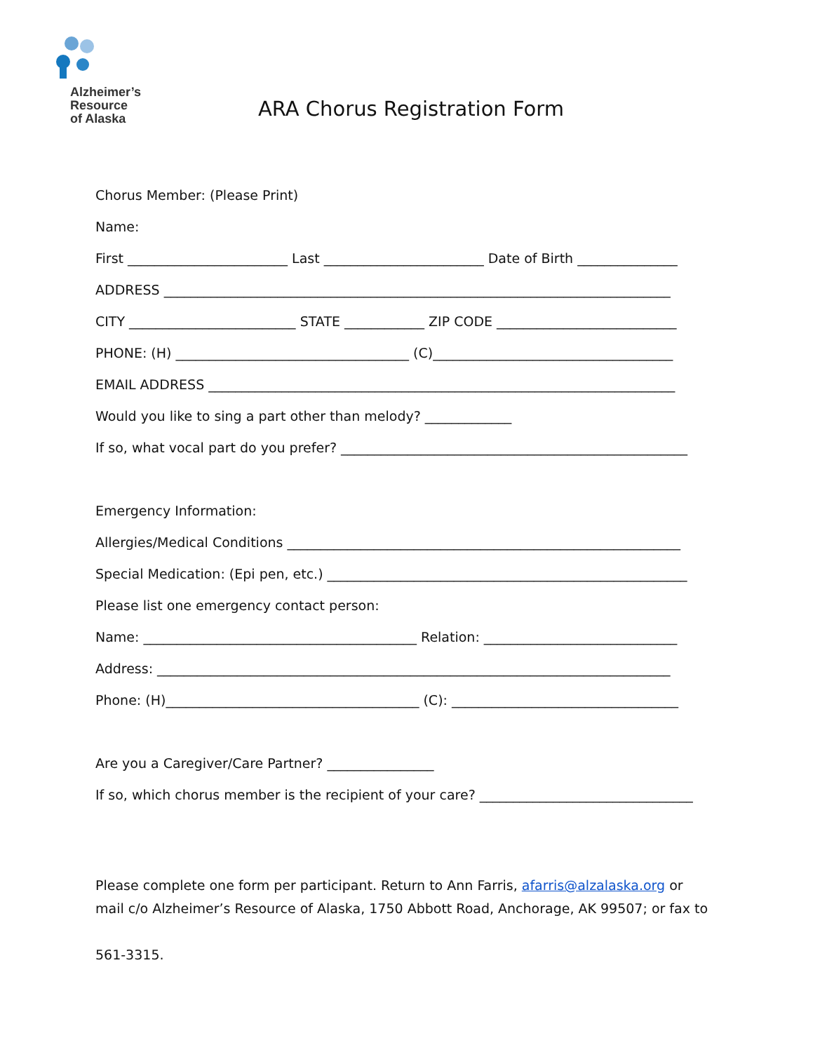Alzheimer’s
Resource
of Alaska
ARA Chorus Registration Form
Chorus Member: (Please Print)
Name:
First ________________________ Last ________________________ Date of Birth _______________
ADDRESS ____________________________________________________________________________
CITY _________________________ STATE ____________ ZIP CODE ___________________________
PHONE: (H) ___________________________________ (C)____________________________________
EMAIL ADDRESS ______________________________________________________________________
Would you like to sing a part other than melody? _____________
If so, what vocal part do you prefer? ____________________________________________________
Emergency Information:
Allergies/Medical Conditions ___________________________________________________________
Special Medication: (Epi pen, etc.) ______________________________________________________
Please list one emergency contact person:
Name: _________________________________________ Relation: _____________________________
Address: _____________________________________________________________________________
Phone: (H)______________________________________ (C): __________________________________
Are you a Caregiver/Care Partner? ________________
If so, which chorus member is the recipient of your care? ________________________________
Please complete one form per participant. Return to Ann Farris, afarris@alzalaska.org or mail c/o Alzheimer’s Resource of Alaska, 1750 Abbott Road, Anchorage, AK 99507; or fax to
561-3315.